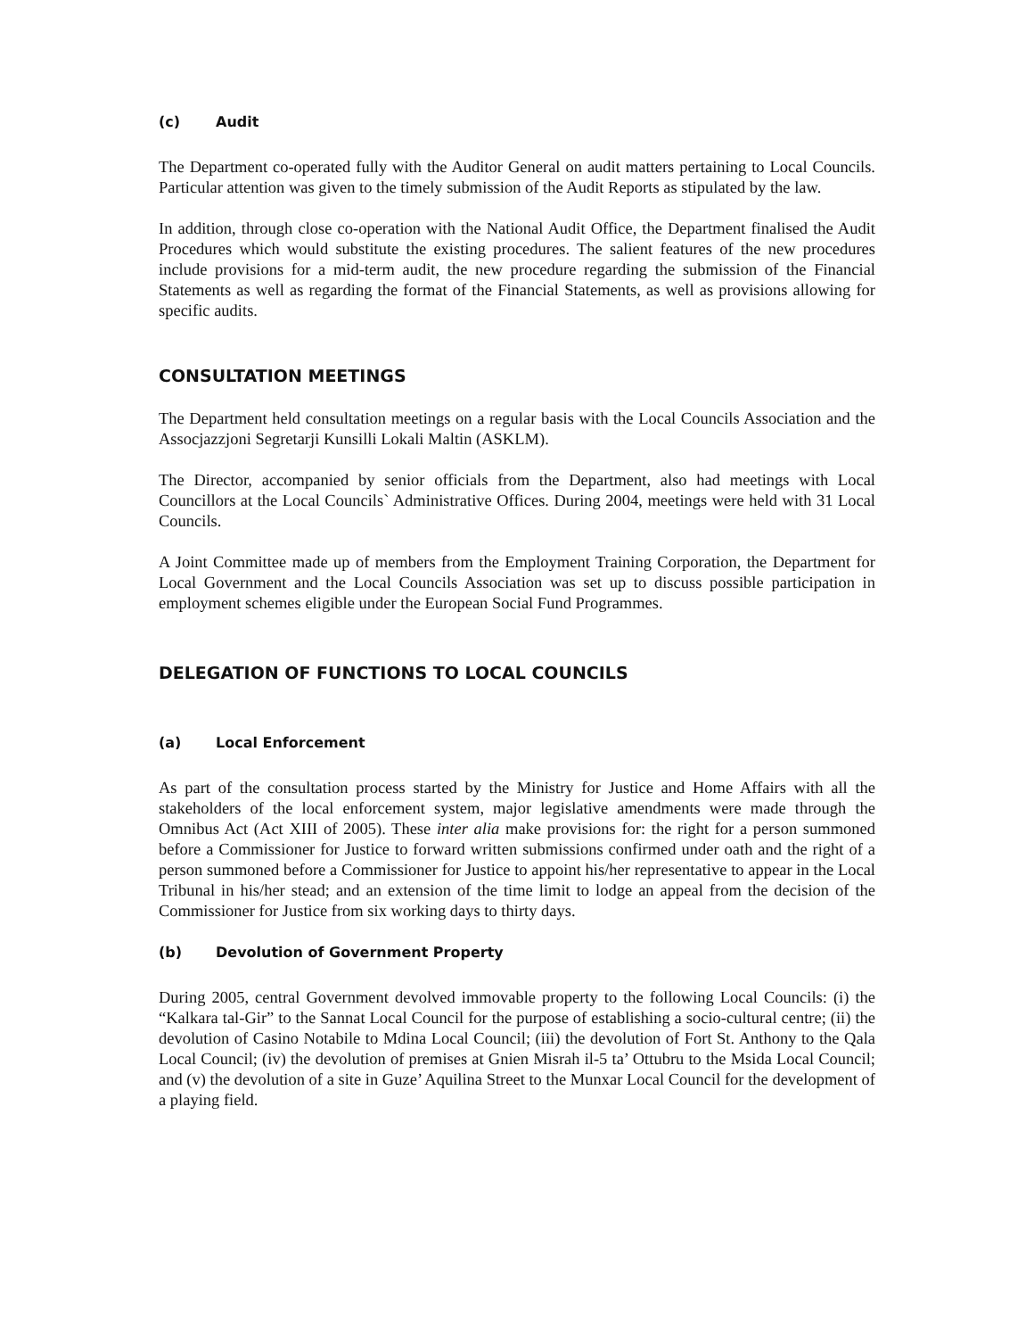(c) Audit
The Department co-operated fully with the Auditor General on audit matters pertaining to Local Councils. Particular attention was given to the timely submission of the Audit Reports as stipulated by the law.
In addition, through close co-operation with the National Audit Office, the Department finalised the Audit Procedures which would substitute the existing procedures. The salient features of the new procedures include provisions for a mid-term audit, the new procedure regarding the submission of the Financial Statements as well as regarding the format of the Financial Statements, as well as provisions allowing for specific audits.
CONSULTATION MEETINGS
The Department held consultation meetings on a regular basis with the Local Councils Association and the Assocjazzjoni Segretarji Kunsilli Lokali Maltin (ASKLM).
The Director, accompanied by senior officials from the Department, also had meetings with Local Councillors at the Local Councils` Administrative Offices. During 2004, meetings were held with 31 Local Councils.
A Joint Committee made up of members from the Employment Training Corporation, the Department for Local Government and the Local Councils Association was set up to discuss possible participation in employment schemes eligible under the European Social Fund Programmes.
DELEGATION OF FUNCTIONS TO LOCAL COUNCILS
(a) Local Enforcement
As part of the consultation process started by the Ministry for Justice and Home Affairs with all the stakeholders of the local enforcement system, major legislative amendments were made through the Omnibus Act (Act XIII of 2005). These inter alia make provisions for: the right for a person summoned before a Commissioner for Justice to forward written submissions confirmed under oath and the right of a person summoned before a Commissioner for Justice to appoint his/her representative to appear in the Local Tribunal in his/her stead; and an extension of the time limit to lodge an appeal from the decision of the Commissioner for Justice from six working days to thirty days.
(b) Devolution of Government Property
During 2005, central Government devolved immovable property to the following Local Councils: (i) the “Kalkara tal-Gir” to the Sannat Local Council for the purpose of establishing a socio-cultural centre; (ii) the devolution of Casino Notabile to Mdina Local Council; (iii) the devolution of Fort St. Anthony to the Qala Local Council; (iv) the devolution of premises at Gnien Misrah il-5 ta’ Ottubru to the Msida Local Council; and (v) the devolution of a site in Guze’ Aquilina Street to the Munxar Local Council for the development of a playing field.